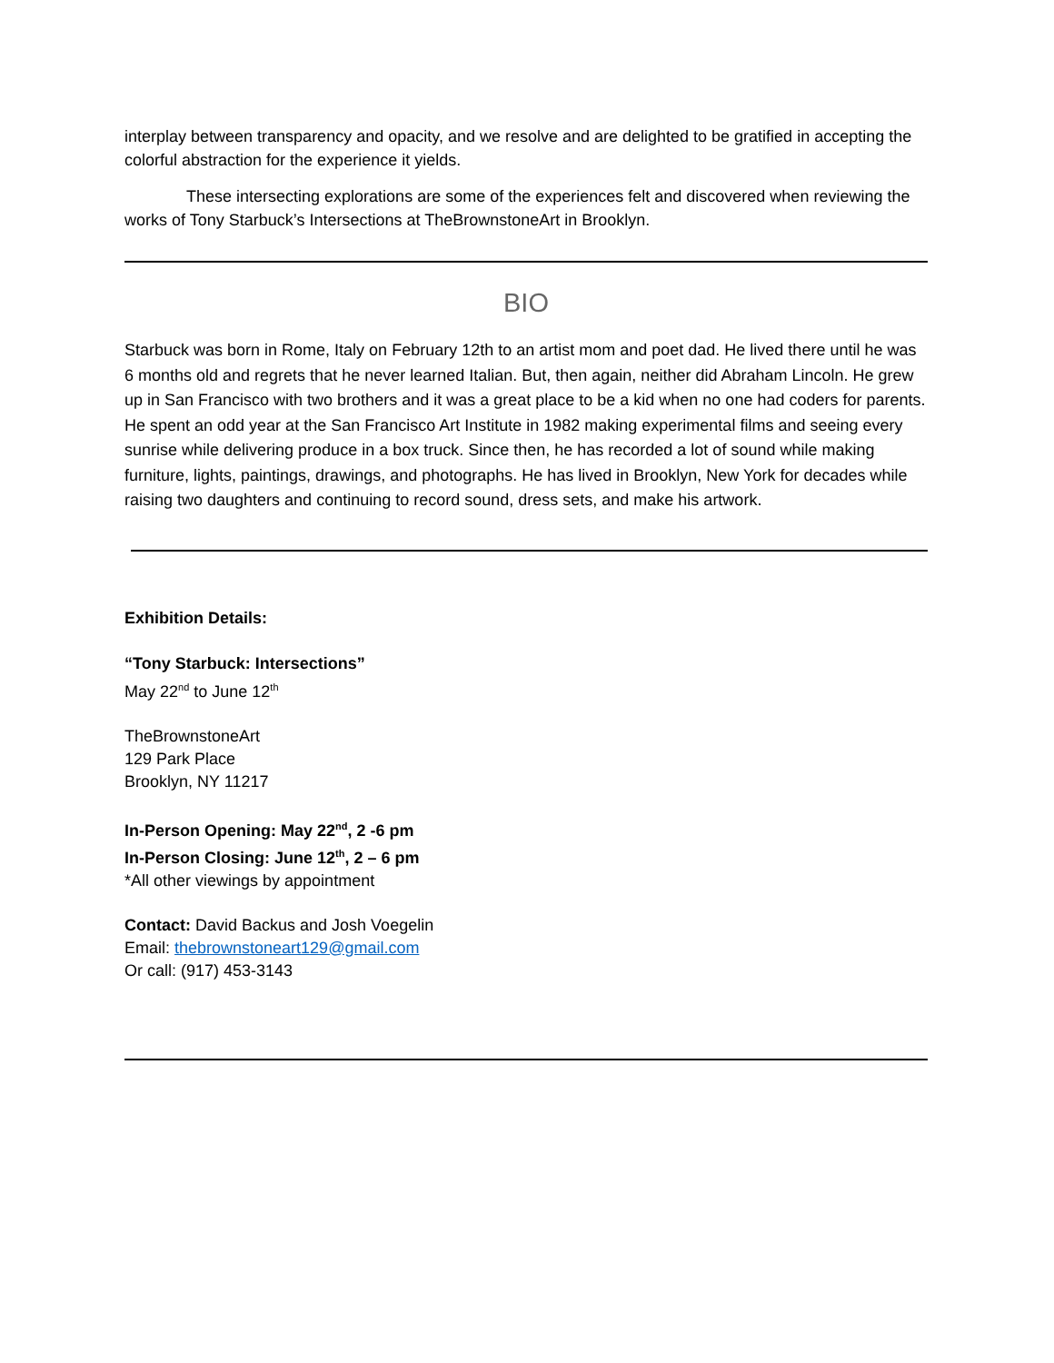interplay between transparency and opacity, and we resolve and are delighted to be gratified in accepting the colorful abstraction for the experience it yields.
These intersecting explorations are some of the experiences felt and discovered when reviewing the works of Tony Starbuck’s Intersections at TheBrownstoneArt in Brooklyn.
BIO
Starbuck was born in Rome, Italy on February 12th to an artist mom and poet dad. He lived there until he was 6 months old and regrets that he never learned Italian. But, then again, neither did Abraham Lincoln. He grew up in San Francisco with two brothers and it was a great place to be a kid when no one had coders for parents. He spent an odd year at the San Francisco Art Institute in 1982 making experimental films and seeing every sunrise while delivering produce in a box truck. Since then, he has recorded a lot of sound while making furniture, lights, paintings, drawings, and photographs. He has lived in Brooklyn, New York for decades while raising two daughters and continuing to record sound, dress sets, and make his artwork.
Exhibition Details:
“Tony Starbuck: Intersections”
May 22<sup>nd</sup> to June 12<sup>th</sup>
TheBrownstoneArt
129 Park Place
Brooklyn, NY 11217
In-Person Opening: May 22<sup>nd</sup>, 2 -6 pm
In-Person Closing: June 12<sup>th</sup>, 2 – 6 pm
*All other viewings by appointment
Contact: David Backus and Josh Voegelin
Email: thebrownstoneart129@gmail.com
Or call: (917) 453-3143